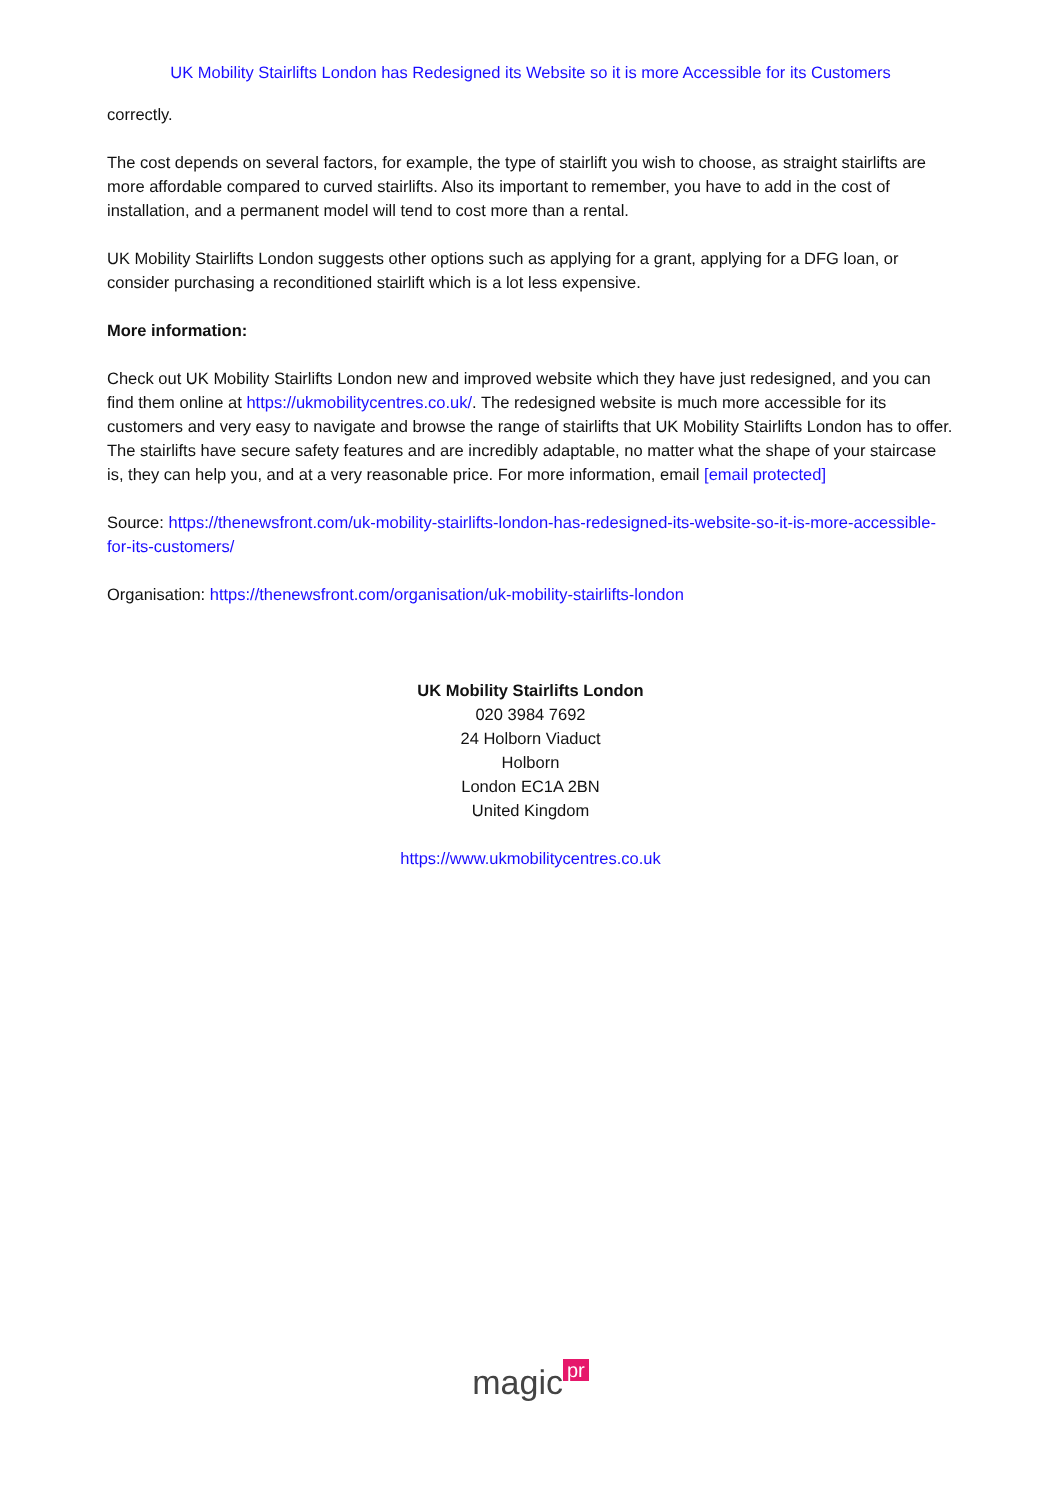UK Mobility Stairlifts London has Redesigned its Website so it is more Accessible for its Customers
correctly.
The cost depends on several factors, for example, the type of stairlift you wish to choose, as straight stairlifts are more affordable compared to curved stairlifts. Also its important to remember, you have to add in the cost of installation, and a permanent model will tend to cost more than a rental.
UK Mobility Stairlifts London suggests other options such as applying for a grant, applying for a DFG loan, or consider purchasing a reconditioned stairlift which is a lot less expensive.
More information:
Check out UK Mobility Stairlifts London new and improved website which they have just redesigned, and you can find them online at https://ukmobilitycentres.co.uk/. The redesigned website is much more accessible for its customers and very easy to navigate and browse the range of stairlifts that UK Mobility Stairlifts London has to offer. The stairlifts have secure safety features and are incredibly adaptable, no matter what the shape of your staircase is, they can help you, and at a very reasonable price. For more information, email [email protected]
Source: https://thenewsfront.com/uk-mobility-stairlifts-london-has-redesigned-its-website-so-it-is-more-accessible-for-its-customers/
Organisation: https://thenewsfront.com/organisation/uk-mobility-stairlifts-london
UK Mobility Stairlifts London
020 3984 7692
24 Holborn Viaduct
Holborn
London EC1A 2BN
United Kingdom
https://www.ukmobilitycentres.co.uk
magic pr